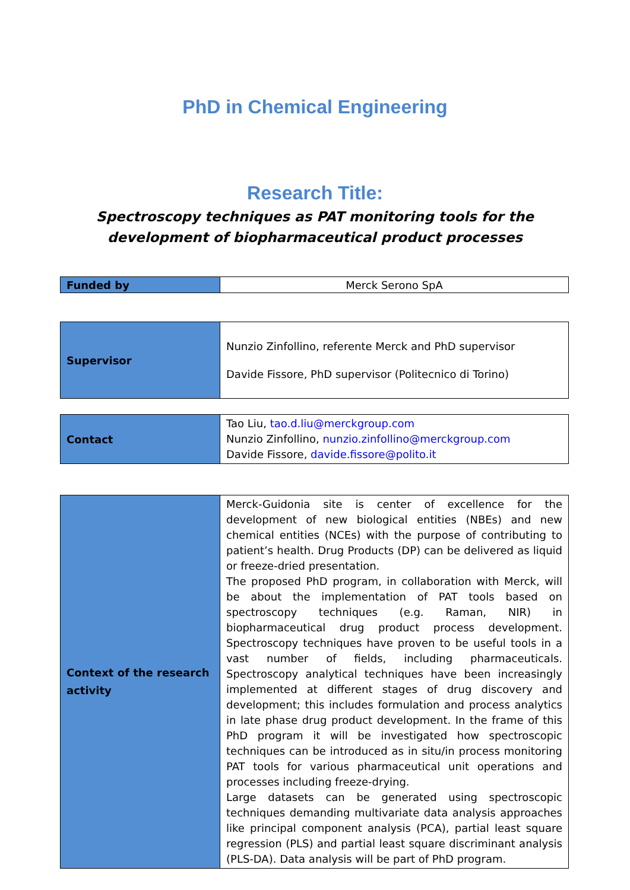PhD in Chemical Engineering
Research Title:
Spectroscopy techniques as PAT monitoring tools for the development of biopharmaceutical product processes
| Funded by | Merck Serono SpA |
| Supervisor | Nunzio Zinfollino, referente Merck and PhD supervisor Davide Fissore, PhD supervisor (Politecnico di Torino) |
| Contact | Tao Liu, tao.d.liu@merckgroup.com Nunzio Zinfollino, nunzio.zinfollino@merckgroup.com Davide Fissore, davide.fissore@polito.it |
| Context of the research activity | Merck-Guidonia site is center of excellence for the development of new biological entities (NBEs) and new chemical entities (NCEs) with the purpose of contributing to patient’s health. Drug Products (DP) can be delivered as liquid or freeze-dried presentation. The proposed PhD program, in collaboration with Merck, will be about the implementation of PAT tools based on spectroscopy techniques (e.g. Raman, NIR) in biopharmaceutical drug product process development. Spectroscopy techniques have proven to be useful tools in a vast number of fields, including pharmaceuticals. Spectroscopy analytical techniques have been increasingly implemented at different stages of drug discovery and development; this includes formulation and process analytics in late phase drug product development. In the frame of this PhD program it will be investigated how spectroscopic techniques can be introduced as in situ/in process monitoring PAT tools for various pharmaceutical unit operations and processes including freeze-drying. Large datasets can be generated using spectroscopic techniques demanding multivariate data analysis approaches like principal component analysis (PCA), partial least square regression (PLS) and partial least square discriminant analysis (PLS-DA). Data analysis will be part of PhD program. |